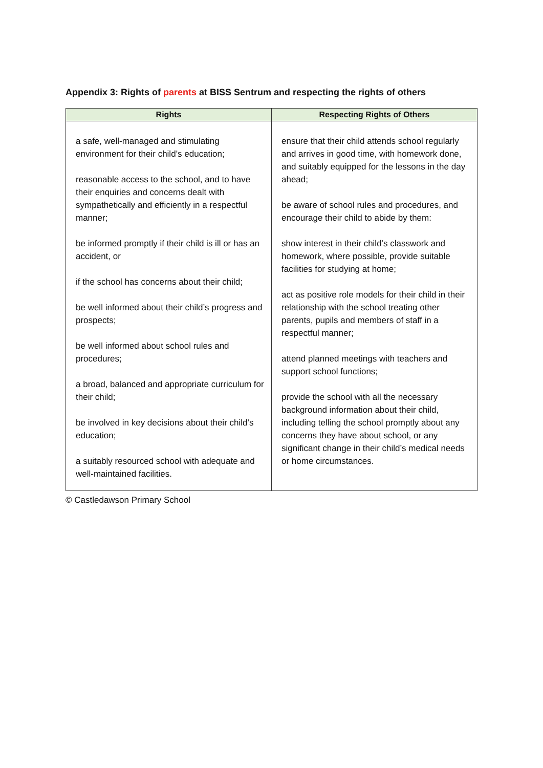Appendix 3: Rights of parents at BISS Sentrum and respecting the rights of others
| Rights | Respecting Rights of Others |
| --- | --- |
| a safe, well-managed and stimulating environment for their child’s education; reasonable access to the school, and to have their enquiries and concerns dealt with sympathetically and efficiently in a respectful manner; be informed promptly if their child is ill or has an accident, or if the school has concerns about their child; be well informed about their child’s progress and prospects; be well informed about school rules and procedures; a broad, balanced and appropriate curriculum for their child; be involved in key decisions about their child’s education; a suitably resourced school with adequate and well-maintained facilities. | ensure that their child attends school regularly and arrives in good time, with homework done, and suitably equipped for the lessons in the day ahead; be aware of school rules and procedures, and encourage their child to abide by them: show interest in their child’s classwork and homework, where possible, provide suitable facilities for studying at home; act as positive role models for their child in their relationship with the school treating other parents, pupils and members of staff in a respectful manner; attend planned meetings with teachers and support school functions; provide the school with all the necessary background information about their child, including telling the school promptly about any concerns they have about school, or any significant change in their child’s medical needs or home circumstances. |
© Castledawson Primary School